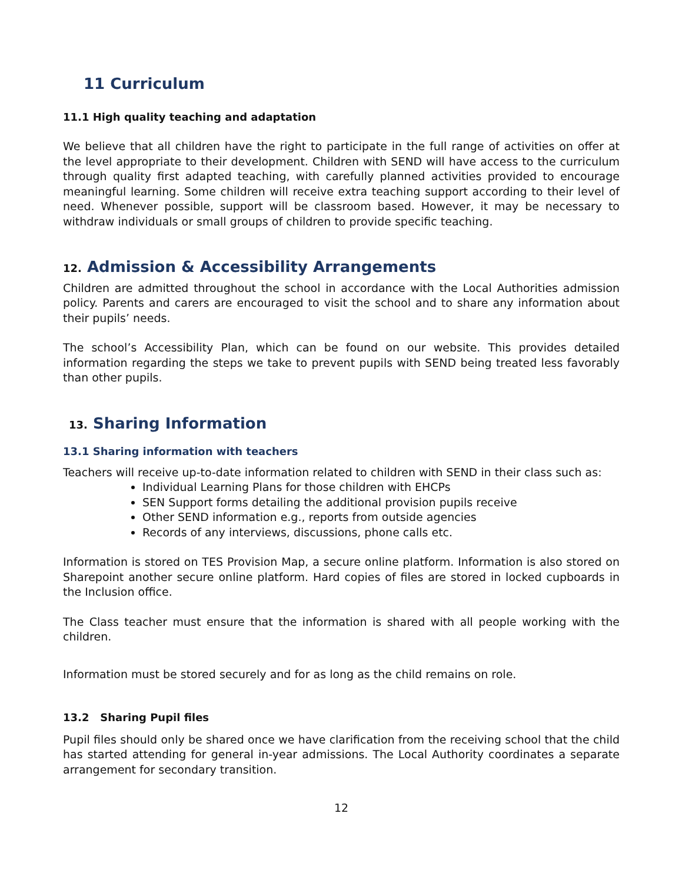11 Curriculum
11.1 High quality teaching and adaptation
We believe that all children have the right to participate in the full range of activities on offer at the level appropriate to their development. Children with SEND will have access to the curriculum through quality first adapted teaching, with carefully planned activities provided to encourage meaningful learning. Some children will receive extra teaching support according to their level of need. Whenever possible, support will be classroom based. However, it may be necessary to withdraw individuals or small groups of children to provide specific teaching.
12. Admission & Accessibility Arrangements
Children are admitted throughout the school in accordance with the Local Authorities admission policy. Parents and carers are encouraged to visit the school and to share any information about their pupils’ needs.
The school’s Accessibility Plan, which can be found on our website. This provides detailed information regarding the steps we take to prevent pupils with SEND being treated less favorably than other pupils.
13. Sharing Information
13.1 Sharing information with teachers
Teachers will receive up-to-date information related to children with SEND in their class such as:
Individual Learning Plans for those children with EHCPs
SEN Support forms detailing the additional provision pupils receive
Other SEND information e.g., reports from outside agencies
Records of any interviews, discussions, phone calls etc.
Information is stored on TES Provision Map, a secure online platform. Information is also stored on Sharepoint another secure online platform. Hard copies of files are stored in locked cupboards in the Inclusion office.
The Class teacher must ensure that the information is shared with all people working with the children.
Information must be stored securely and for as long as the child remains on role.
13.2 Sharing Pupil files
Pupil files should only be shared once we have clarification from the receiving school that the child has started attending for general in-year admissions. The Local Authority coordinates a separate arrangement for secondary transition.
12